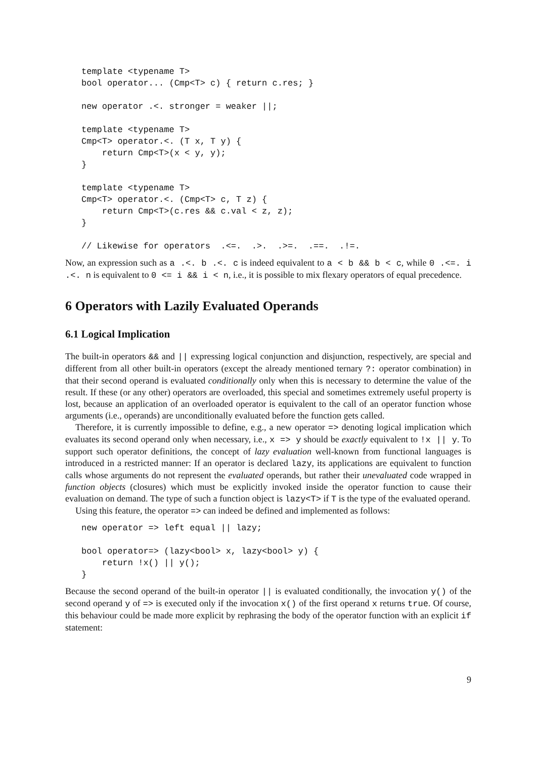template <typename T>
bool operator... (Cmp<T> c) { return c.res; }

new operator .<. stronger = weaker ||;

template <typename T>
Cmp<T> operator.<. (T x, T y) {
    return Cmp<T>(x < y, y);
}

template <typename T>
Cmp<T> operator.<. (Cmp<T> c, T z) {
    return Cmp<T>(c.res && c.val < z, z);
}

// Likewise for operators  .<=.  .>.  .>=.  .==.  .!=.
Now, an expression such as a .<. b .<. c is indeed equivalent to a < b && b < c, while 0 .<=. i .<. n is equivalent to 0 <= i && i < n, i.e., it is possible to mix flexary operators of equal precedence.
6 Operators with Lazily Evaluated Operands
6.1 Logical Implication
The built-in operators && and || expressing logical conjunction and disjunction, respectively, are special and different from all other built-in operators (except the already mentioned ternary ?: operator combination) in that their second operand is evaluated conditionally only when this is necessary to determine the value of the result. If these (or any other) operators are overloaded, this special and sometimes extremely useful property is lost, because an application of an overloaded operator is equivalent to the call of an operator function whose arguments (i.e., operands) are unconditionally evaluated before the function gets called.
Therefore, it is currently impossible to define, e.g., a new operator => denoting logical implication which evaluates its second operand only when necessary, i.e., x => y should be exactly equivalent to !x || y. To support such operator definitions, the concept of lazy evaluation well-known from functional languages is introduced in a restricted manner: If an operator is declared lazy, its applications are equivalent to function calls whose arguments do not represent the evaluated operands, but rather their unevaluated code wrapped in function objects (closures) which must be explicitly invoked inside the operator function to cause their evaluation on demand. The type of such a function object is lazy<T> if T is the type of the evaluated operand.
Using this feature, the operator => can indeed be defined and implemented as follows:
new operator => left equal || lazy;

bool operator=> (lazy<bool> x, lazy<bool> y) {
    return !x() || y();
}
Because the second operand of the built-in operator || is evaluated conditionally, the invocation y() of the second operand y of => is executed only if the invocation x() of the first operand x returns true. Of course, this behaviour could be made more explicit by rephrasing the body of the operator function with an explicit if statement:
9